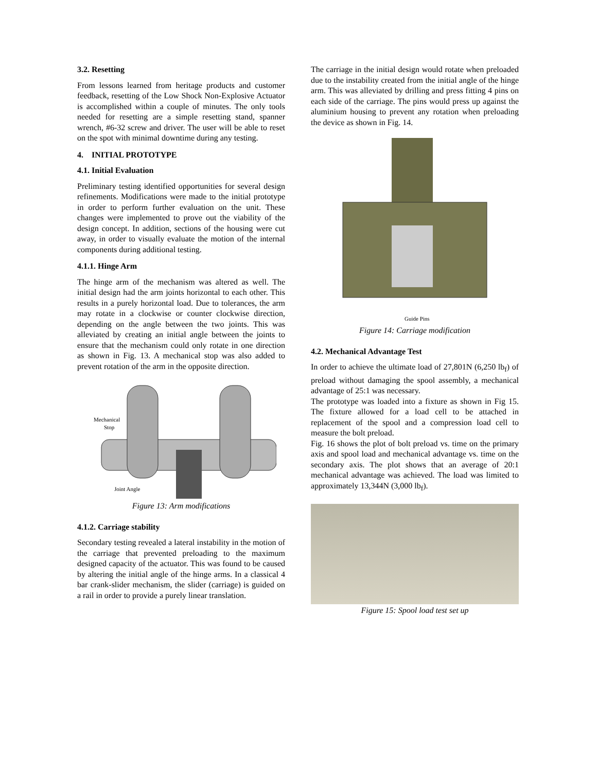3.2. Resetting
From lessons learned from heritage products and customer feedback, resetting of the Low Shock Non-Explosive Actuator is accomplished within a couple of minutes. The only tools needed for resetting are a simple resetting stand, spanner wrench, #6-32 screw and driver. The user will be able to reset on the spot with minimal downtime during any testing.
4. INITIAL PROTOTYPE
4.1. Initial Evaluation
Preliminary testing identified opportunities for several design refinements. Modifications were made to the initial prototype in order to perform further evaluation on the unit. These changes were implemented to prove out the viability of the design concept. In addition, sections of the housing were cut away, in order to visually evaluate the motion of the internal components during additional testing.
4.1.1. Hinge Arm
The hinge arm of the mechanism was altered as well. The initial design had the arm joints horizontal to each other. This results in a purely horizontal load. Due to tolerances, the arm may rotate in a clockwise or counter clockwise direction, depending on the angle between the two joints. This was alleviated by creating an initial angle between the joints to ensure that the mechanism could only rotate in one direction as shown in Fig. 13. A mechanical stop was also added to prevent rotation of the arm in the opposite direction.
Mechanical
Stop
Joint Angle
Figure 13: Arm modifications
4.1.2. Carriage stability
Secondary testing revealed a lateral instability in the motion of the carriage that prevented preloading to the maximum designed capacity of the actuator. This was found to be caused by altering the initial angle of the hinge arms. In a classical 4 bar crank-slider mechanism, the slider (carriage) is guided on a rail in order to provide a purely linear translation.
The carriage in the initial design would rotate when preloaded due to the instability created from the initial angle of the hinge arm. This was alleviated by drilling and press fitting 4 pins on each side of the carriage. The pins would press up against the aluminium housing to prevent any rotation when preloading the device as shown in Fig. 14.
Guide Pins
Figure 14: Carriage modification
4.2. Mechanical Advantage Test
In order to achieve the ultimate load of 27,801N (6,250 lb<sub>f</sub>) of preload without damaging the spool assembly, a mechanical advantage of 25:1 was necessary.
The prototype was loaded into a fixture as shown in Fig 15. The fixture allowed for a load cell to be attached in replacement of the spool and a compression load cell to measure the bolt preload.
Fig. 16 shows the plot of bolt preload vs. time on the primary axis and spool load and mechanical advantage vs. time on the secondary axis. The plot shows that an average of 20:1 mechanical advantage was achieved. The load was limited to approximately 13,344N (3,000 lb<sub>f</sub>).
Figure 15: Spool load test set up